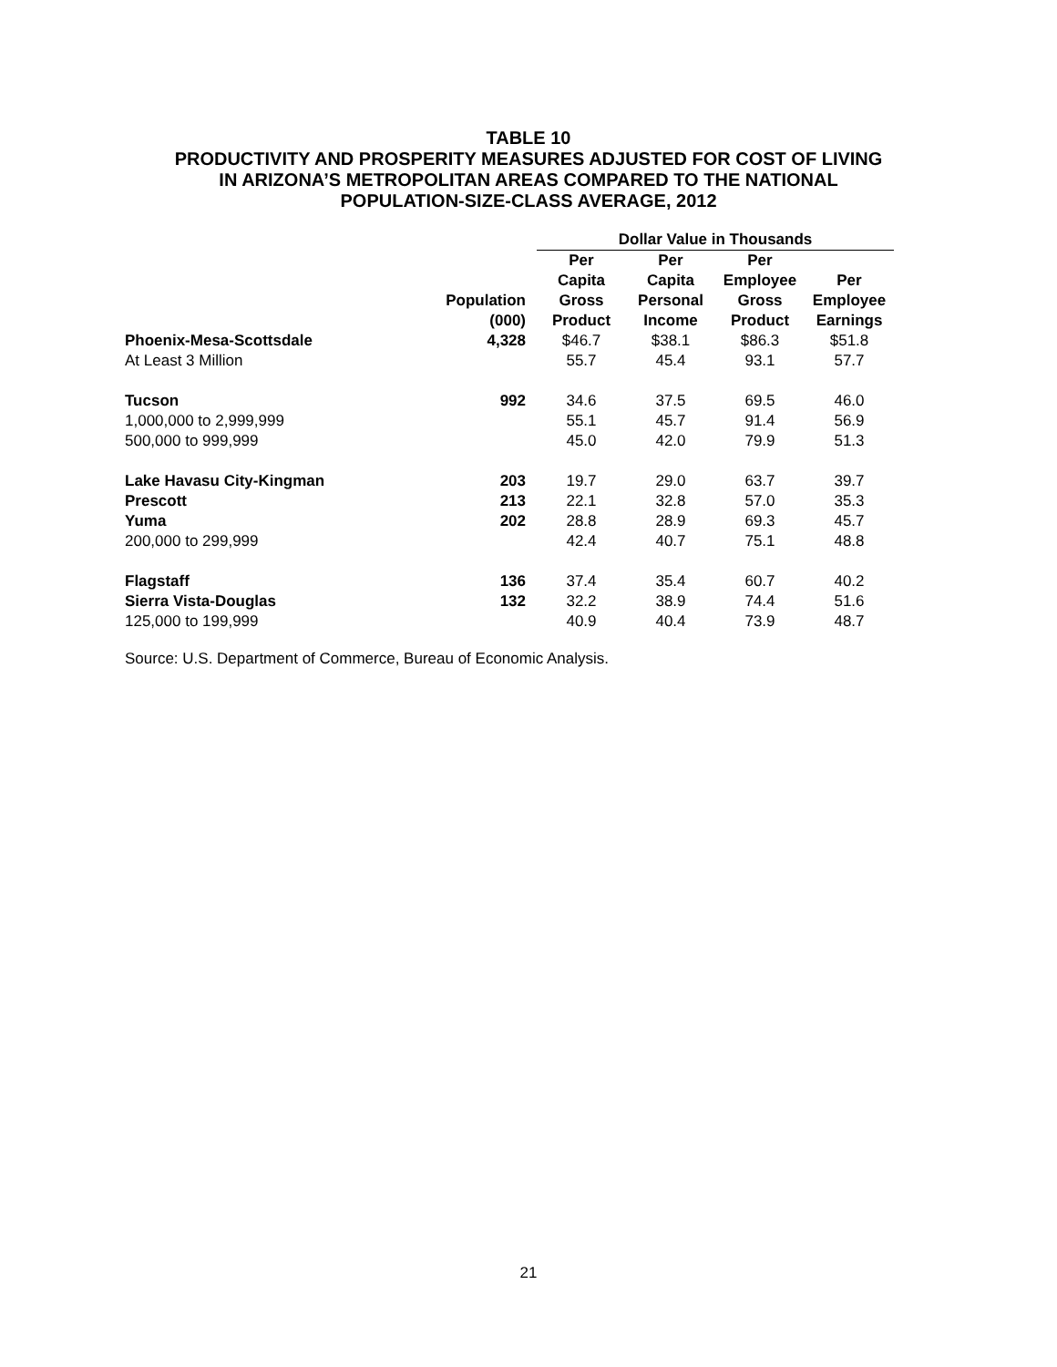TABLE 10
PRODUCTIVITY AND PROSPERITY MEASURES ADJUSTED FOR COST OF LIVING
IN ARIZONA’S METROPOLITAN AREAS COMPARED TO THE NATIONAL
POPULATION-SIZE-CLASS AVERAGE, 2012
| | | Dollar Value in Thousands | | | |
| --- | --- | --- | --- | --- | --- |
| | Population (000) | Per Capita Gross Product | Per Capita Personal Income | Per Employee Gross Product | Per Employee Earnings |
| Phoenix-Mesa-Scottsdale | 4,328 | $46.7 | $38.1 | $86.3 | $51.8 |
| At Least 3 Million | | 55.7 | 45.4 | 93.1 | 57.7 |
| Tucson | 992 | 34.6 | 37.5 | 69.5 | 46.0 |
| 1,000,000 to 2,999,999 | | 55.1 | 45.7 | 91.4 | 56.9 |
| 500,000 to 999,999 | | 45.0 | 42.0 | 79.9 | 51.3 |
| Lake Havasu City-Kingman | 203 | 19.7 | 29.0 | 63.7 | 39.7 |
| Prescott | 213 | 22.1 | 32.8 | 57.0 | 35.3 |
| Yuma | 202 | 28.8 | 28.9 | 69.3 | 45.7 |
| 200,000 to 299,999 | | 42.4 | 40.7 | 75.1 | 48.8 |
| Flagstaff | 136 | 37.4 | 35.4 | 60.7 | 40.2 |
| Sierra Vista-Douglas | 132 | 32.2 | 38.9 | 74.4 | 51.6 |
| 125,000 to 199,999 | | 40.9 | 40.4 | 73.9 | 48.7 |
Source: U.S. Department of Commerce, Bureau of Economic Analysis.
21